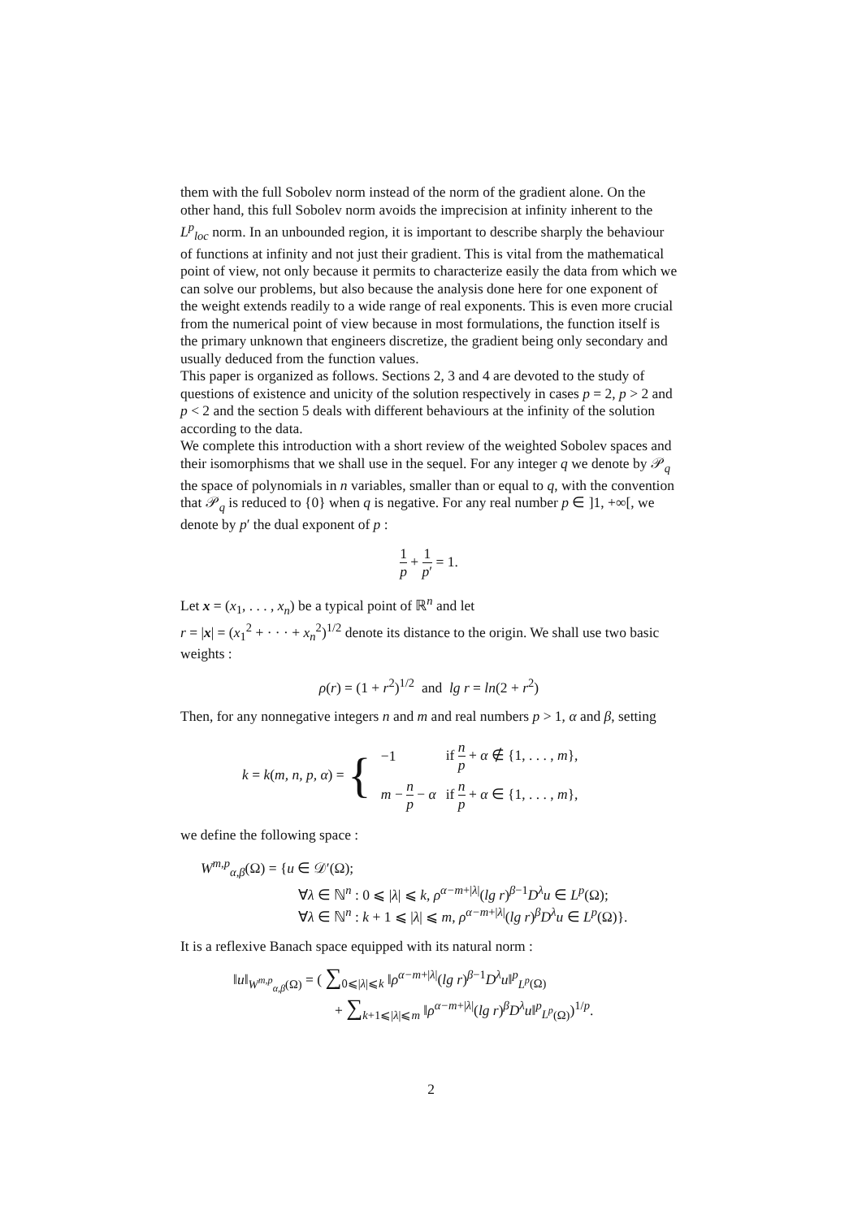them with the full Sobolev norm instead of the norm of the gradient alone. On the other hand, this full Sobolev norm avoids the imprecision at infinity inherent to the L<sup>p</sup><sub>loc</sub> norm. In an unbounded region, it is important to describe sharply the behaviour of functions at infinity and not just their gradient. This is vital from the mathematical point of view, not only because it permits to characterize easily the data from which we can solve our problems, but also because the analysis done here for one exponent of the weight extends readily to a wide range of real exponents. This is even more crucial from the numerical point of view because in most formulations, the function itself is the primary unknown that engineers discretize, the gradient being only secondary and usually deduced from the function values.
This paper is organized as follows. Sections 2, 3 and 4 are devoted to the study of questions of existence and unicity of the solution respectively in cases p = 2, p > 2 and p < 2 and the section 5 deals with different behaviours at the infinity of the solution according to the data.
We complete this introduction with a short review of the weighted Sobolev spaces and their isomorphisms that we shall use in the sequel. For any integer q we denote by 𝒫<sub>q</sub> the space of polynomials in n variables, smaller than or equal to q, with the convention that 𝒫<sub>q</sub> is reduced to {0} when q is negative. For any real number p ∈ ]1, +∞[, we denote by p′ the dual exponent of p :
1 p + 1 p′ = 1.
Let x = (x<sub>1</sub>, . . . , x<sub>n</sub>) be a typical point of ℝ<sup>n</sup> and let
r = |x| = (x<sub>1</sub><sup>2</sup> + · · · + x<sub>n</sub><sup>2</sup>)<sup>1/2</sup> denote its distance to the origin. We shall use two basic weights :
ρ(r) = (1 + r<sup>2</sup>)<sup>1/2</sup> and lg r = ln(2 + r<sup>2</sup>)
Then, for any nonnegative integers n and m and real numbers p > 1, α and β, setting
| k = k ( m, n, p, α ) = { | −1 | if n p + α ∉ {1, . . . , m }, |
| | m − n p − α | if n p + α ∈ {1, . . . , m }, |
we define the following space :
W<sup>m,p</sup><sub>α,β</sub>(Ω) = {u ∈ 𝒟′(Ω);
∀λ ∈ ℕ<sup>n</sup> : 0 ⩽ |λ| ⩽ k, ρ<sup>α−m+|λ|</sup>(lg r)<sup>β−1</sup>D<sup>λ</sup>u ∈ L<sup>p</sup>(Ω);
∀λ ∈ ℕ<sup>n</sup> : k + 1 ⩽ |λ| ⩽ m, ρ<sup>α−m+|λ|</sup>(lg r)<sup>β</sup>D<sup>λ</sup>u ∈ L<sup>p</sup>(Ω)}.
It is a reflexive Banach space equipped with its natural norm :
‖u‖<sub>W<sup>m,p</sup><sub>α,β</sub>(Ω)</sub> = ( ∑<sub>0⩽|λ|⩽k</sub> ‖ρ<sup>α−m+|λ|</sup>(lg r)<sup>β−1</sup>D<sup>λ</sup>u‖<sup>p</sup><sub>L<sup>p</sup>(Ω)</sub>
+ ∑<sub>k+1⩽|λ|⩽m</sub> ‖ρ<sup>α−m+|λ|</sup>(lg r)<sup>β</sup>D<sup>λ</sup>u‖<sup>p</sup><sub>L<sup>p</sup>(Ω)</sub>)<sup>1/p</sup>.
2